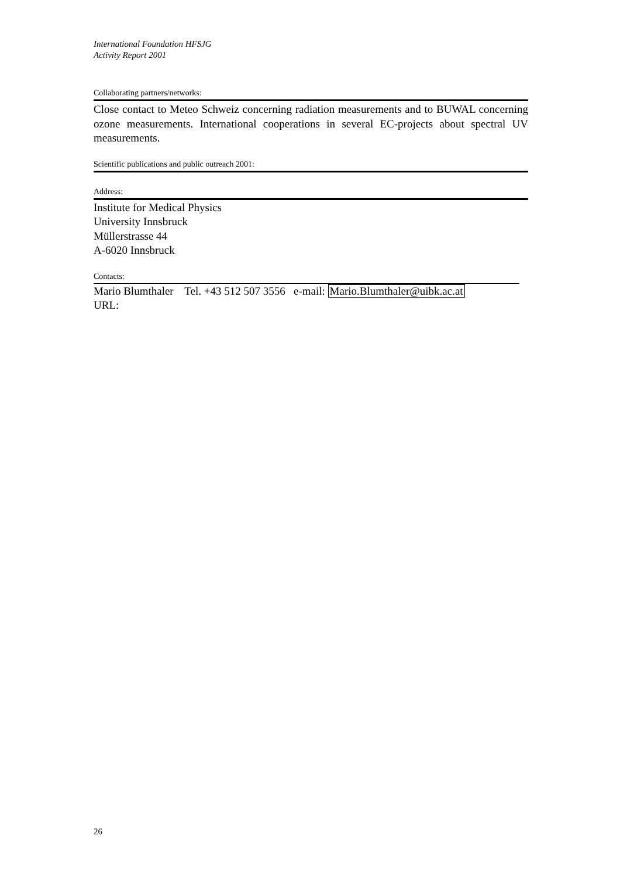International Foundation HFSJG
Activity Report 2001
Collaborating partners/networks:
Close contact to Meteo Schweiz concerning radiation measurements and to BUWAL concerning ozone measurements. International cooperations in several EC-projects about spectral UV measurements.
Scientific publications and public outreach 2001:
Address:
Institute for Medical Physics
University Innsbruck
Müllerstrasse 44
A-6020 Innsbruck
Contacts:
Mario Blumthaler Tel. +43 512 507 3556 e-mail: Mario.Blumthaler@uibk.ac.at
URL:
26